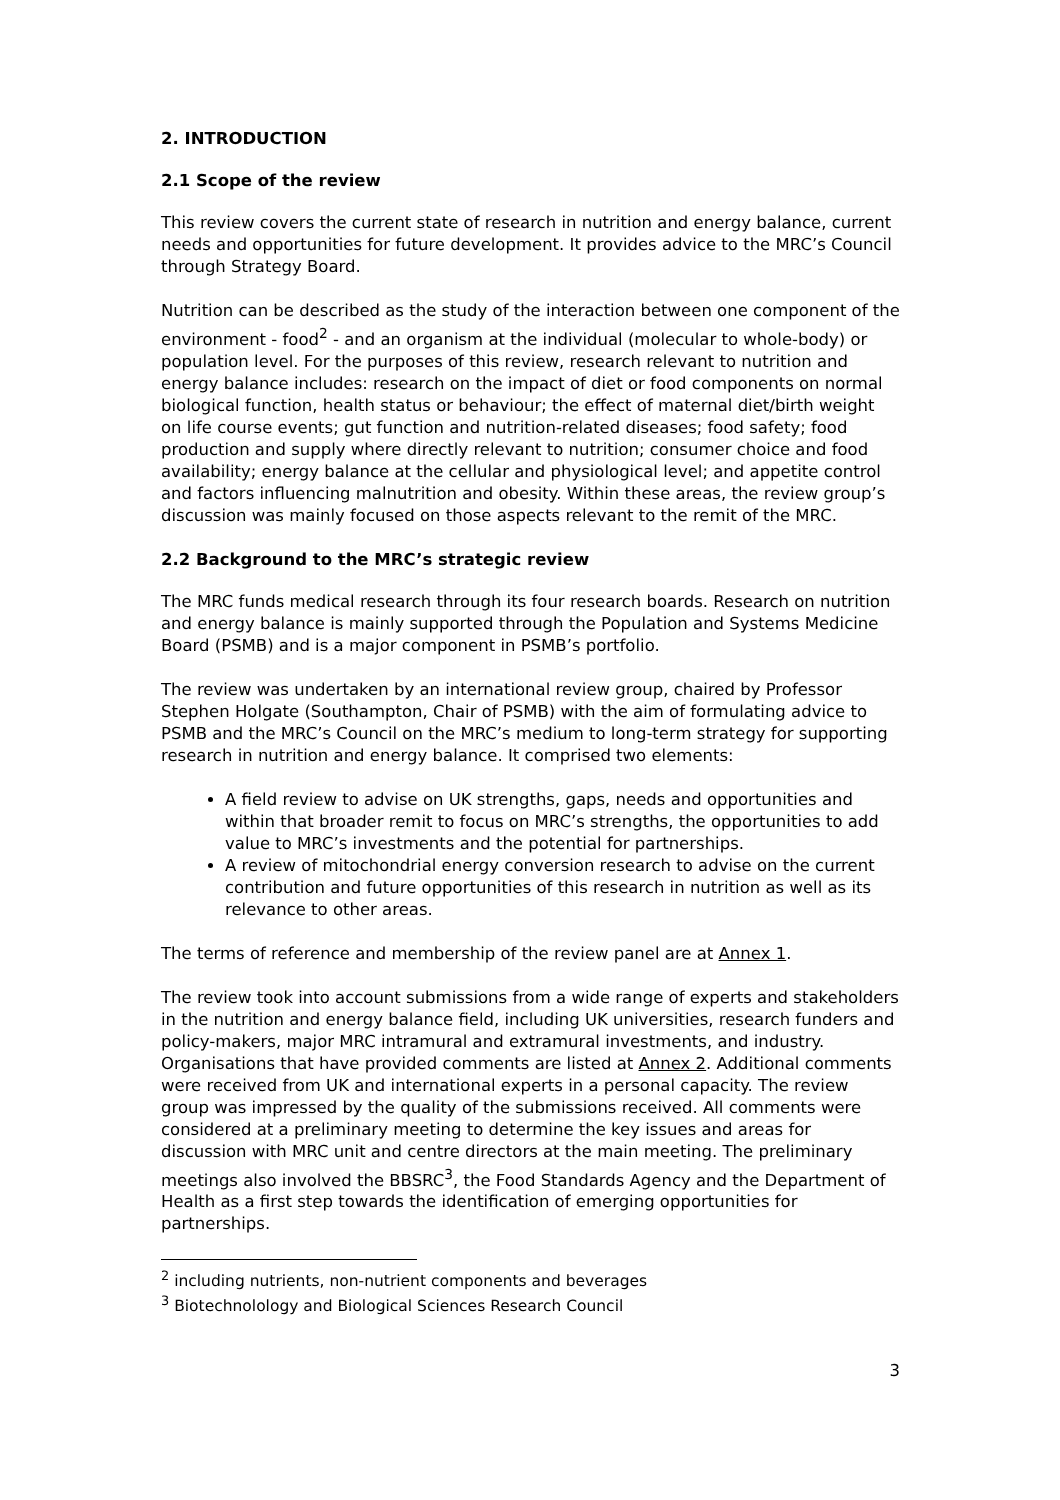2. INTRODUCTION
2.1 Scope of the review
This review covers the current state of research in nutrition and energy balance, current needs and opportunities for future development. It provides advice to the MRC’s Council through Strategy Board.
Nutrition can be described as the study of the interaction between one component of the environment - food<sup>2</sup> - and an organism at the individual (molecular to whole-body) or population level. For the purposes of this review, research relevant to nutrition and energy balance includes: research on the impact of diet or food components on normal biological function, health status or behaviour; the effect of maternal diet/birth weight on life course events; gut function and nutrition-related diseases; food safety; food production and supply where directly relevant to nutrition; consumer choice and food availability; energy balance at the cellular and physiological level; and appetite control and factors influencing malnutrition and obesity. Within these areas, the review group’s discussion was mainly focused on those aspects relevant to the remit of the MRC.
2.2 Background to the MRC’s strategic review
The MRC funds medical research through its four research boards. Research on nutrition and energy balance is mainly supported through the Population and Systems Medicine Board (PSMB) and is a major component in PSMB’s portfolio.
The review was undertaken by an international review group, chaired by Professor Stephen Holgate (Southampton, Chair of PSMB) with the aim of formulating advice to PSMB and the MRC’s Council on the MRC’s medium to long-term strategy for supporting research in nutrition and energy balance. It comprised two elements:
A field review to advise on UK strengths, gaps, needs and opportunities and within that broader remit to focus on MRC’s strengths, the opportunities to add value to MRC’s investments and the potential for partnerships.
A review of mitochondrial energy conversion research to advise on the current contribution and future opportunities of this research in nutrition as well as its relevance to other areas.
The terms of reference and membership of the review panel are at Annex 1.
The review took into account submissions from a wide range of experts and stakeholders in the nutrition and energy balance field, including UK universities, research funders and policy-makers, major MRC intramural and extramural investments, and industry. Organisations that have provided comments are listed at Annex 2. Additional comments were received from UK and international experts in a personal capacity. The review group was impressed by the quality of the submissions received. All comments were considered at a preliminary meeting to determine the key issues and areas for discussion with MRC unit and centre directors at the main meeting. The preliminary meetings also involved the BBSRC<sup>3</sup>, the Food Standards Agency and the Department of Health as a first step towards the identification of emerging opportunities for partnerships.
<sup>2</sup> including nutrients, non-nutrient components and beverages
<sup>3</sup> Biotechnolology and Biological Sciences Research Council
3